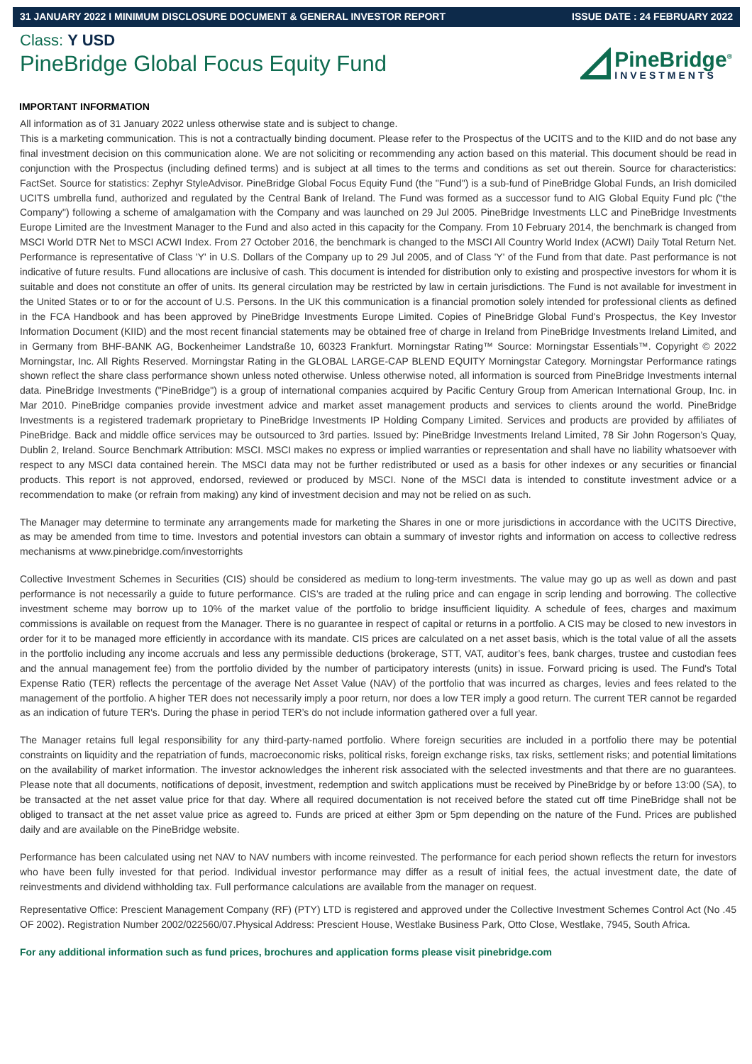31 JANUARY 2022 I MINIMUM DISCLOSURE DOCUMENT & GENERAL INVESTOR REPORT ISSUE DATE : 24 FEBRUARY 2022
Class: Y USD
PineBridge Global Focus Equity Fund
PineBridge<sup>®</sup>
INVESTMENTS
IMPORTANT INFORMATION
All information as of 31 January 2022 unless otherwise state and is subject to change.
This is a marketing communication. This is not a contractually binding document. Please refer to the Prospectus of the UCITS and to the KIID and do not base any final investment decision on this communication alone. We are not soliciting or recommending any action based on this material. This document should be read in conjunction with the Prospectus (including defined terms) and is subject at all times to the terms and conditions as set out therein. Source for characteristics: FactSet. Source for statistics: Zephyr StyleAdvisor. PineBridge Global Focus Equity Fund (the "Fund") is a sub-fund of PineBridge Global Funds, an Irish domiciled UCITS umbrella fund, authorized and regulated by the Central Bank of Ireland. The Fund was formed as a successor fund to AIG Global Equity Fund plc ("the Company") following a scheme of amalgamation with the Company and was launched on 29 Jul 2005. PineBridge Investments LLC and PineBridge Investments Europe Limited are the Investment Manager to the Fund and also acted in this capacity for the Company. From 10 February 2014, the benchmark is changed from MSCI World DTR Net to MSCI ACWI Index. From 27 October 2016, the benchmark is changed to the MSCI All Country World Index (ACWI) Daily Total Return Net. Performance is representative of Class 'Y' in U.S. Dollars of the Company up to 29 Jul 2005, and of Class 'Y' of the Fund from that date. Past performance is not indicative of future results. Fund allocations are inclusive of cash. This document is intended for distribution only to existing and prospective investors for whom it is suitable and does not constitute an offer of units. Its general circulation may be restricted by law in certain jurisdictions. The Fund is not available for investment in the United States or to or for the account of U.S. Persons. In the UK this communication is a financial promotion solely intended for professional clients as defined in the FCA Handbook and has been approved by PineBridge Investments Europe Limited. Copies of PineBridge Global Fund's Prospectus, the Key Investor Information Document (KIID) and the most recent financial statements may be obtained free of charge in Ireland from PineBridge Investments Ireland Limited, and in Germany from BHF-BANK AG, Bockenheimer Landstraße 10, 60323 Frankfurt. Morningstar Rating™ Source: Morningstar Essentials™. Copyright © 2022 Morningstar, Inc. All Rights Reserved. Morningstar Rating in the GLOBAL LARGE-CAP BLEND EQUITY Morningstar Category. Morningstar Performance ratings shown reflect the share class performance shown unless noted otherwise. Unless otherwise noted, all information is sourced from PineBridge Investments internal data. PineBridge Investments ("PineBridge") is a group of international companies acquired by Pacific Century Group from American International Group, Inc. in Mar 2010. PineBridge companies provide investment advice and market asset management products and services to clients around the world. PineBridge Investments is a registered trademark proprietary to PineBridge Investments IP Holding Company Limited. Services and products are provided by affiliates of PineBridge. Back and middle office services may be outsourced to 3rd parties. Issued by: PineBridge Investments Ireland Limited, 78 Sir John Rogerson’s Quay, Dublin 2, Ireland. Source Benchmark Attribution: MSCI. MSCI makes no express or implied warranties or representation and shall have no liability whatsoever with respect to any MSCI data contained herein. The MSCI data may not be further redistributed or used as a basis for other indexes or any securities or financial products. This report is not approved, endorsed, reviewed or produced by MSCI. None of the MSCI data is intended to constitute investment advice or a recommendation to make (or refrain from making) any kind of investment decision and may not be relied on as such.
The Manager may determine to terminate any arrangements made for marketing the Shares in one or more jurisdictions in accordance with the UCITS Directive, as may be amended from time to time. Investors and potential investors can obtain a summary of investor rights and information on access to collective redress mechanisms at www.pinebridge.com/investorrights
Collective Investment Schemes in Securities (CIS) should be considered as medium to long-term investments. The value may go up as well as down and past performance is not necessarily a guide to future performance. CIS’s are traded at the ruling price and can engage in scrip lending and borrowing. The collective investment scheme may borrow up to 10% of the market value of the portfolio to bridge insufficient liquidity. A schedule of fees, charges and maximum commissions is available on request from the Manager. There is no guarantee in respect of capital or returns in a portfolio. A CIS may be closed to new investors in order for it to be managed more efficiently in accordance with its mandate. CIS prices are calculated on a net asset basis, which is the total value of all the assets in the portfolio including any income accruals and less any permissible deductions (brokerage, STT, VAT, auditor’s fees, bank charges, trustee and custodian fees and the annual management fee) from the portfolio divided by the number of participatory interests (units) in issue. Forward pricing is used. The Fund's Total Expense Ratio (TER) reflects the percentage of the average Net Asset Value (NAV) of the portfolio that was incurred as charges, levies and fees related to the management of the portfolio. A higher TER does not necessarily imply a poor return, nor does a low TER imply a good return. The current TER cannot be regarded as an indication of future TER's. During the phase in period TER’s do not include information gathered over a full year.
The Manager retains full legal responsibility for any third-party-named portfolio. Where foreign securities are included in a portfolio there may be potential constraints on liquidity and the repatriation of funds, macroeconomic risks, political risks, foreign exchange risks, tax risks, settlement risks; and potential limitations on the availability of market information. The investor acknowledges the inherent risk associated with the selected investments and that there are no guarantees. Please note that all documents, notifications of deposit, investment, redemption and switch applications must be received by PineBridge by or before 13:00 (SA), to be transacted at the net asset value price for that day. Where all required documentation is not received before the stated cut off time PineBridge shall not be obliged to transact at the net asset value price as agreed to. Funds are priced at either 3pm or 5pm depending on the nature of the Fund. Prices are published daily and are available on the PineBridge website.
Performance has been calculated using net NAV to NAV numbers with income reinvested. The performance for each period shown reflects the return for investors who have been fully invested for that period. Individual investor performance may differ as a result of initial fees, the actual investment date, the date of reinvestments and dividend withholding tax. Full performance calculations are available from the manager on request.
Representative Office: Prescient Management Company (RF) (PTY) LTD is registered and approved under the Collective Investment Schemes Control Act (No .45 OF 2002). Registration Number 2002/022560/07.Physical Address: Prescient House, Westlake Business Park, Otto Close, Westlake, 7945, South Africa.
For any additional information such as fund prices, brochures and application forms please visit pinebridge.com